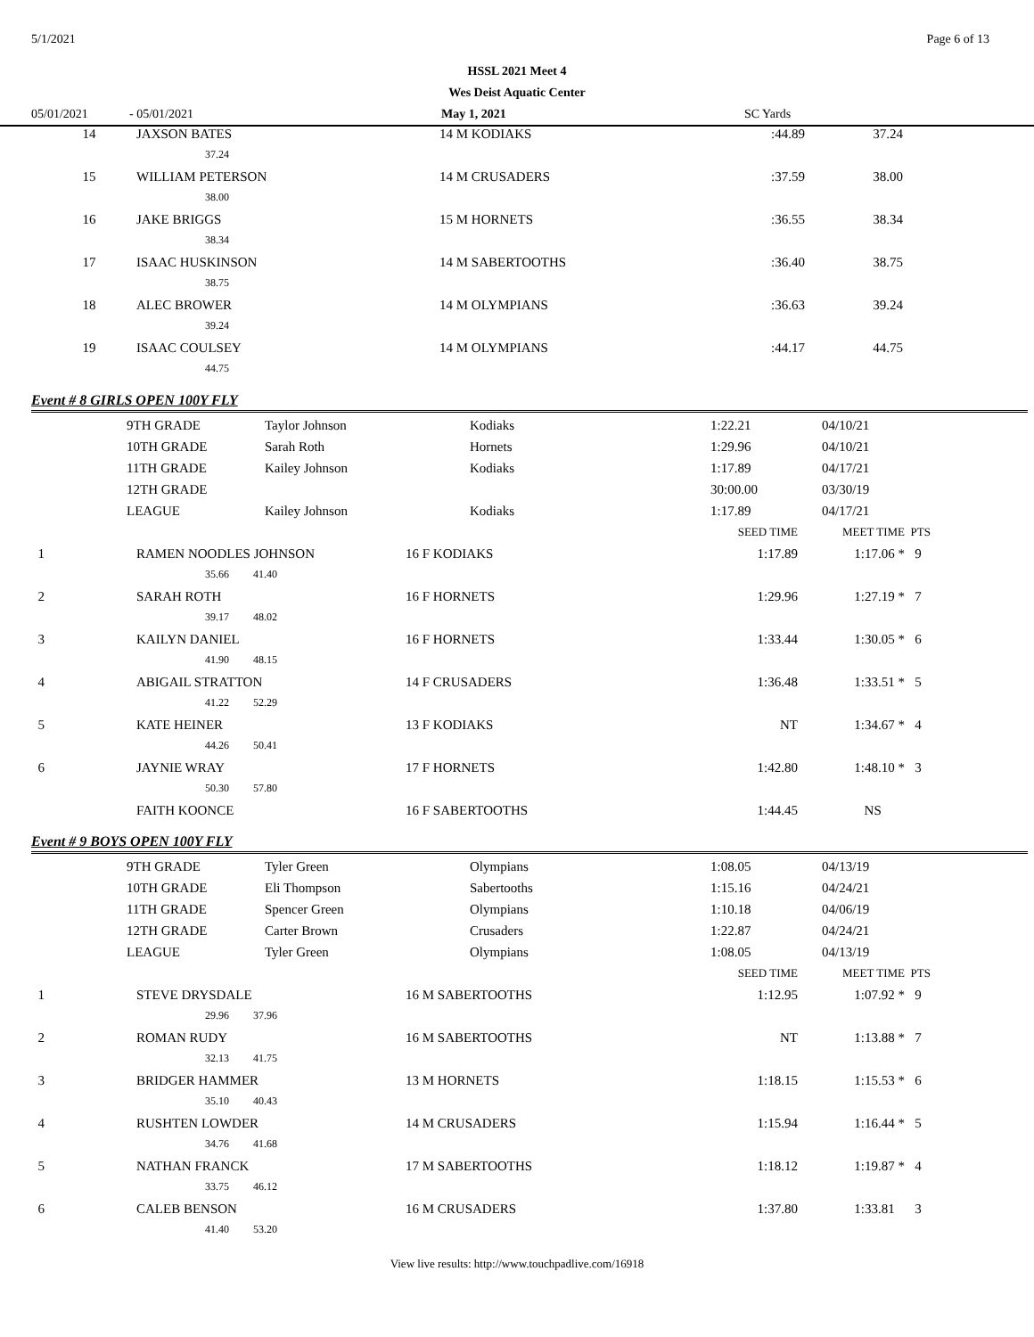5/1/2021 Page 6 of 13
HSSL 2021 Meet 4
Wes Deist Aquatic Center
05/01/2021 - 05/01/2021 May 1, 2021 SC Yards
| 14 | JAXSON BATES | 14 M KODIAKS | :44.89 | 37.24 | |
| | 37.24 | | | | |
| 15 | WILLIAM PETERSON | 14 M CRUSADERS | :37.59 | 38.00 | |
| | 38.00 | | | | |
| 16 | JAKE BRIGGS | 15 M HORNETS | :36.55 | 38.34 | |
| | 38.34 | | | | |
| 17 | ISAAC HUSKINSON | 14 M SABERTOOTHS | :36.40 | 38.75 | |
| | 38.75 | | | | |
| 18 | ALEC BROWER | 14 M OLYMPIANS | :36.63 | 39.24 | |
| | 39.24 | | | | |
| 19 | ISAAC COULSEY | 14 M OLYMPIANS | :44.17 | 44.75 | |
| | 44.75 | | | | |
Event # 8 GIRLS OPEN 100Y FLY
| | 9TH GRADE | Taylor Johnson | Kodiaks | 1:22.21 | 04/10/21 |
| | 10TH GRADE | Sarah Roth | Hornets | 1:29.96 | 04/10/21 |
| | 11TH GRADE | Kailey Johnson | Kodiaks | 1:17.89 | 04/17/21 |
| | 12TH GRADE | | | 30:00.00 | 03/30/19 |
| | LEAGUE | Kailey Johnson | Kodiaks | 1:17.89 | 04/17/21 |
| | | | SEED TIME | MEET TIME | PTS |
| 1 | RAMEN NOODLES JOHNSON | 16 F KODIAKS | 1:17.89 | 1:17.06 * | 9 |
| | 35.66 41.40 | | | | |
| 2 | SARAH ROTH | 16 F HORNETS | 1:29.96 | 1:27.19 * | 7 |
| | 39.17 48.02 | | | | |
| 3 | KAILYN DANIEL | 16 F HORNETS | 1:33.44 | 1:30.05 * | 6 |
| | 41.90 48.15 | | | | |
| 4 | ABIGAIL STRATTON | 14 F CRUSADERS | 1:36.48 | 1:33.51 * | 5 |
| | 41.22 52.29 | | | | |
| 5 | KATE HEINER | 13 F KODIAKS | NT | 1:34.67 * | 4 |
| | 44.26 50.41 | | | | |
| 6 | JAYNIE WRAY | 17 F HORNETS | 1:42.80 | 1:48.10 * | 3 |
| | 50.30 57.80 | | | | |
| | FAITH KOONCE | 16 F SABERTOOTHS | 1:44.45 | NS | |
Event # 9 BOYS OPEN 100Y FLY
| | 9TH GRADE | Tyler Green | Olympians | 1:08.05 | 04/13/19 |
| | 10TH GRADE | Eli Thompson | Sabertooths | 1:15.16 | 04/24/21 |
| | 11TH GRADE | Spencer Green | Olympians | 1:10.18 | 04/06/19 |
| | 12TH GRADE | Carter Brown | Crusaders | 1:22.87 | 04/24/21 |
| | LEAGUE | Tyler Green | Olympians | 1:08.05 | 04/13/19 |
| | | | SEED TIME | MEET TIME | PTS |
| 1 | STEVE DRYSDALE | 16 M SABERTOOTHS | 1:12.95 | 1:07.92 * | 9 |
| | 29.96 37.96 | | | | |
| 2 | ROMAN RUDY | 16 M SABERTOOTHS | NT | 1:13.88 * | 7 |
| | 32.13 41.75 | | | | |
| 3 | BRIDGER HAMMER | 13 M HORNETS | 1:18.15 | 1:15.53 * | 6 |
| | 35.10 40.43 | | | | |
| 4 | RUSHTEN LOWDER | 14 M CRUSADERS | 1:15.94 | 1:16.44 * | 5 |
| | 34.76 41.68 | | | | |
| 5 | NATHAN FRANCK | 17 M SABERTOOTHS | 1:18.12 | 1:19.87 * | 4 |
| | 33.75 46.12 | | | | |
| 6 | CALEB BENSON | 16 M CRUSADERS | 1:37.80 | 1:33.81 | 3 |
| | 41.40 53.20 | | | | |
View live results: http://www.touchpadlive.com/16918